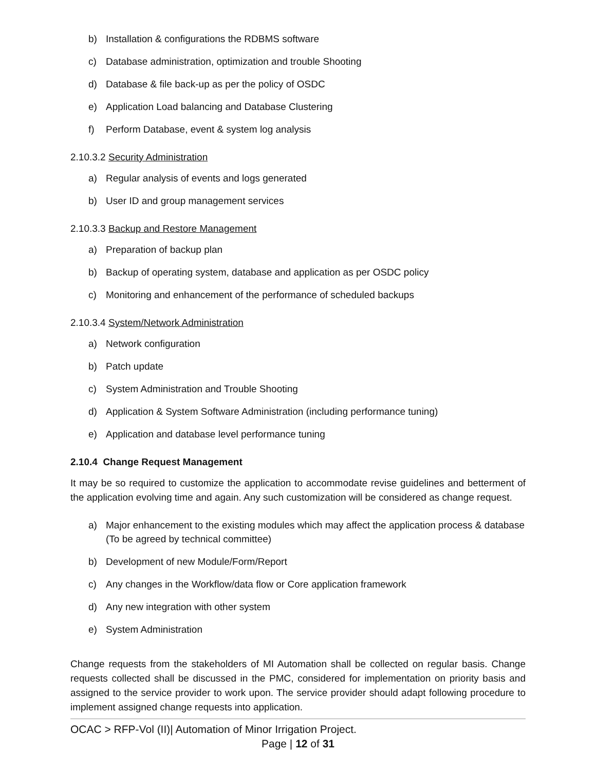b) Installation & configurations the RDBMS software
c) Database administration, optimization and trouble Shooting
d) Database & file back-up as per the policy of OSDC
e) Application Load balancing and Database Clustering
f) Perform Database, event & system log analysis
2.10.3.2 Security Administration
a) Regular analysis of events and logs generated
b) User ID and group management services
2.10.3.3 Backup and Restore Management
a) Preparation of backup plan
b) Backup of operating system, database and application as per OSDC policy
c) Monitoring and enhancement of the performance of scheduled backups
2.10.3.4 System/Network Administration
a) Network configuration
b) Patch update
c) System Administration and Trouble Shooting
d) Application & System Software Administration (including performance tuning)
e) Application and database level performance tuning
2.10.4 Change Request Management
It may be so required to customize the application to accommodate revise guidelines and betterment of the application evolving time and again. Any such customization will be considered as change request.
a) Major enhancement to the existing modules which may affect the application process & database (To be agreed by technical committee)
b) Development of new Module/Form/Report
c) Any changes in the Workflow/data flow or Core application framework
d) Any new integration with other system
e) System Administration
Change requests from the stakeholders of MI Automation shall be collected on regular basis. Change requests collected shall be discussed in the PMC, considered for implementation on priority basis and assigned to the service provider to work upon. The service provider should adapt following procedure to implement assigned change requests into application.
OCAC > RFP-Vol (II)| Automation of Minor Irrigation Project.
Page | 12 of 31